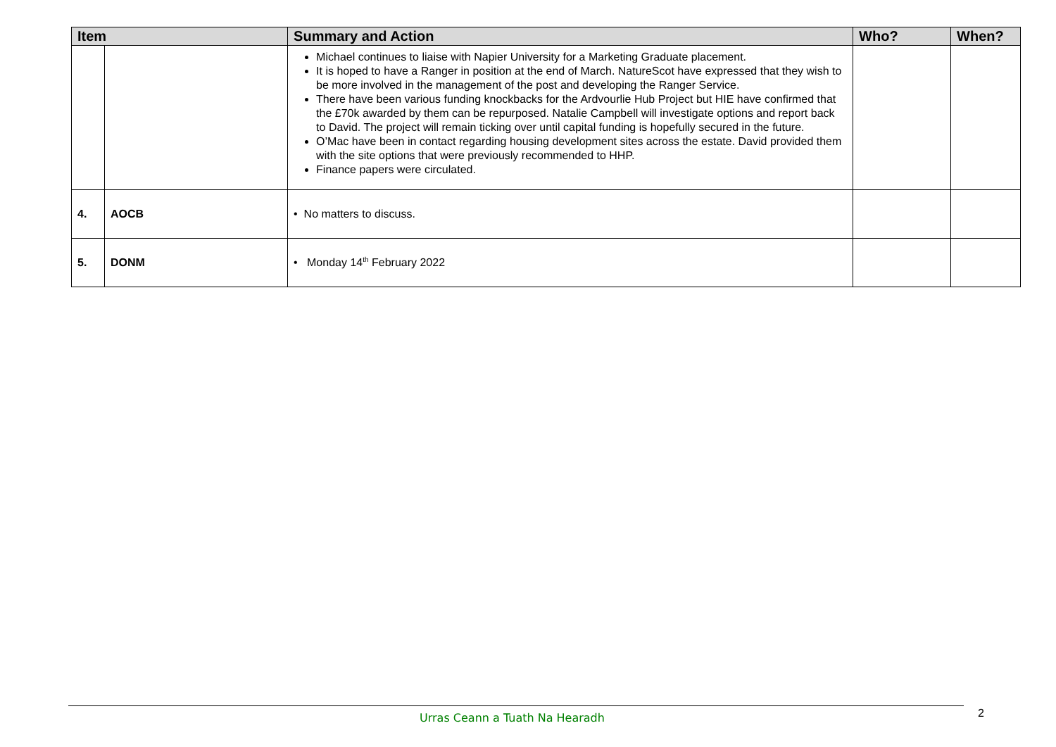| Item | | Summary and Action | Who? | When? |
| --- | --- | --- | --- | --- |
| | | Michael continues to liaise with Napier University for a Marketing Graduate placement. It is hoped to have a Ranger in position at the end of March. NatureScot have expressed that they wish to be more involved in the management of the post and developing the Ranger Service. There have been various funding knockbacks for the Ardvourlie Hub Project but HIE have confirmed that the £70k awarded by them can be repurposed. Natalie Campbell will investigate options and report back to David. The project will remain ticking over until capital funding is hopefully secured in the future. O’Mac have been in contact regarding housing development sites across the estate. David provided them with the site options that were previously recommended to HHP. Finance papers were circulated. | | |
| 4. | AOCB | • No matters to discuss. | | |
| 5. | DONM | • Monday 14<sup>th</sup> February 2022 | | |
Urras Ceann a Tuath Na Hearadh 2